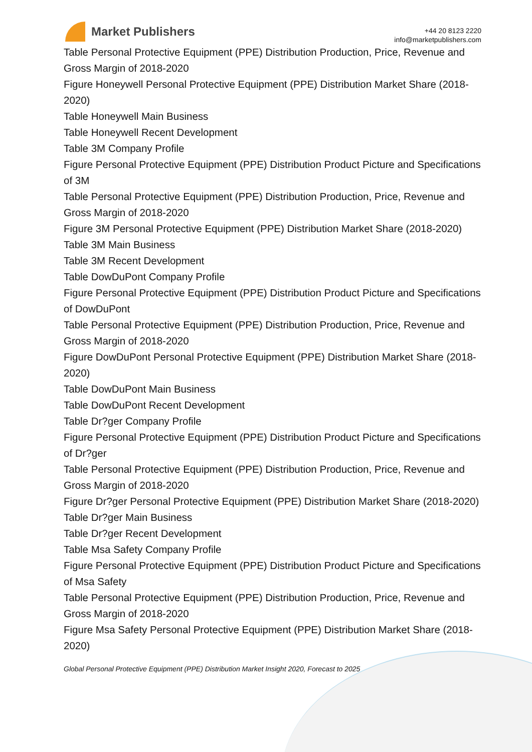Market Publishers
+44 20 8123 2220
info@marketpublishers.com
Table Personal Protective Equipment (PPE) Distribution Production, Price, Revenue and Gross Margin of 2018-2020
Figure Honeywell Personal Protective Equipment (PPE) Distribution Market Share (2018-2020)
Table Honeywell Main Business
Table Honeywell Recent Development
Table 3M Company Profile
Figure Personal Protective Equipment (PPE) Distribution Product Picture and Specifications of 3M
Table Personal Protective Equipment (PPE) Distribution Production, Price, Revenue and Gross Margin of 2018-2020
Figure 3M Personal Protective Equipment (PPE) Distribution Market Share (2018-2020)
Table 3M Main Business
Table 3M Recent Development
Table DowDuPont Company Profile
Figure Personal Protective Equipment (PPE) Distribution Product Picture and Specifications of DowDuPont
Table Personal Protective Equipment (PPE) Distribution Production, Price, Revenue and Gross Margin of 2018-2020
Figure DowDuPont Personal Protective Equipment (PPE) Distribution Market Share (2018-2020)
Table DowDuPont Main Business
Table DowDuPont Recent Development
Table Dr?ger Company Profile
Figure Personal Protective Equipment (PPE) Distribution Product Picture and Specifications of Dr?ger
Table Personal Protective Equipment (PPE) Distribution Production, Price, Revenue and Gross Margin of 2018-2020
Figure Dr?ger Personal Protective Equipment (PPE) Distribution Market Share (2018-2020)
Table Dr?ger Main Business
Table Dr?ger Recent Development
Table Msa Safety Company Profile
Figure Personal Protective Equipment (PPE) Distribution Product Picture and Specifications of Msa Safety
Table Personal Protective Equipment (PPE) Distribution Production, Price, Revenue and Gross Margin of 2018-2020
Figure Msa Safety Personal Protective Equipment (PPE) Distribution Market Share (2018-2020)
Global Personal Protective Equipment (PPE) Distribution Market Insight 2020, Forecast to 2025